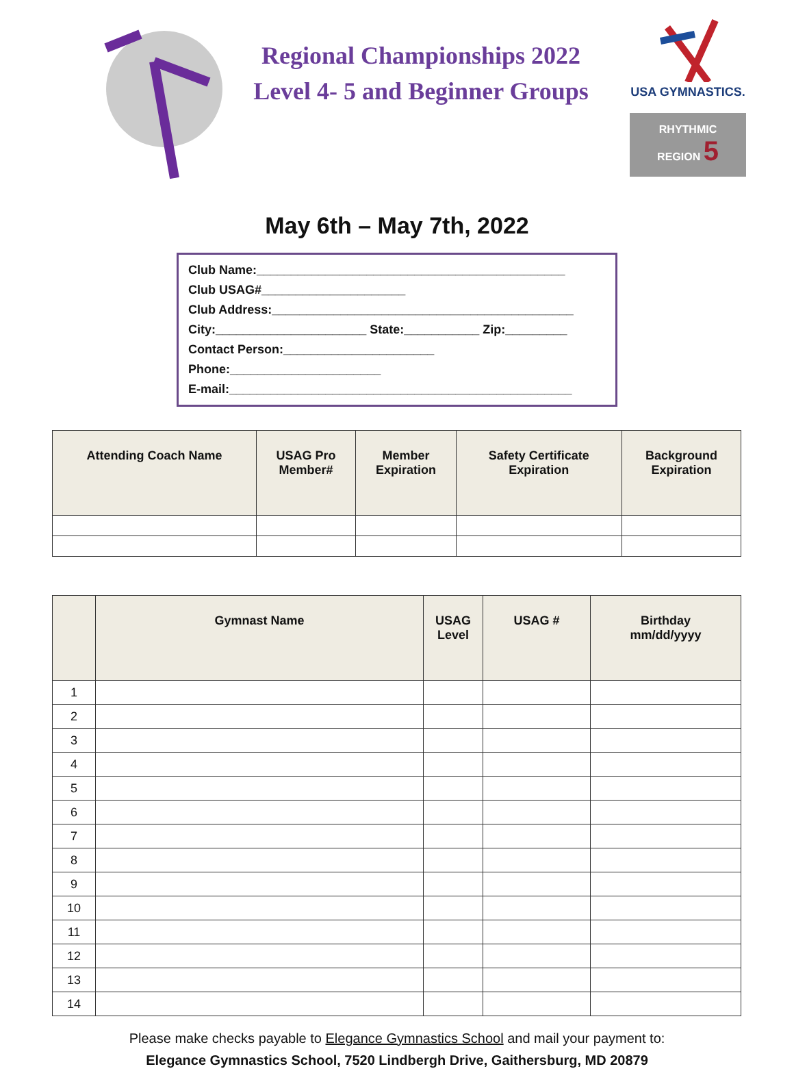Regional Championships 2022
Level 4- 5 and Beginner Groups
USA GYMNASTICS.
RHYTHMIC REGION 5
May 6th – May 7th, 2022
Club Name:_____________________________________________
Club USAG#_____________________
Club Address:____________________________________________
City:______________________ State:___________ Zip:_________
Contact Person:______________________
Phone:______________________
E-mail:__________________________________________________
| Attending Coach Name | USAG Pro Member# | Member Expiration | Safety Certificate Expiration | Background Expiration |
| --- | --- | --- | --- | --- |
| | Gymnast Name | USAG Level | USAG # | Birthday mm/dd/yyyy |
| --- | --- | --- | --- | --- |
| 1 | | | | |
| 2 | | | | |
| 3 | | | | |
| 4 | | | | |
| 5 | | | | |
| 6 | | | | |
| 7 | | | | |
| 8 | | | | |
| 9 | | | | |
| 10 | | | | |
| 11 | | | | |
| 12 | | | | |
| 13 | | | | |
| 14 | | | | |
Please make checks payable to Elegance Gymnastics School and mail your payment to:
Elegance Gymnastics School, 7520 Lindbergh Drive, Gaithersburg, MD 20879